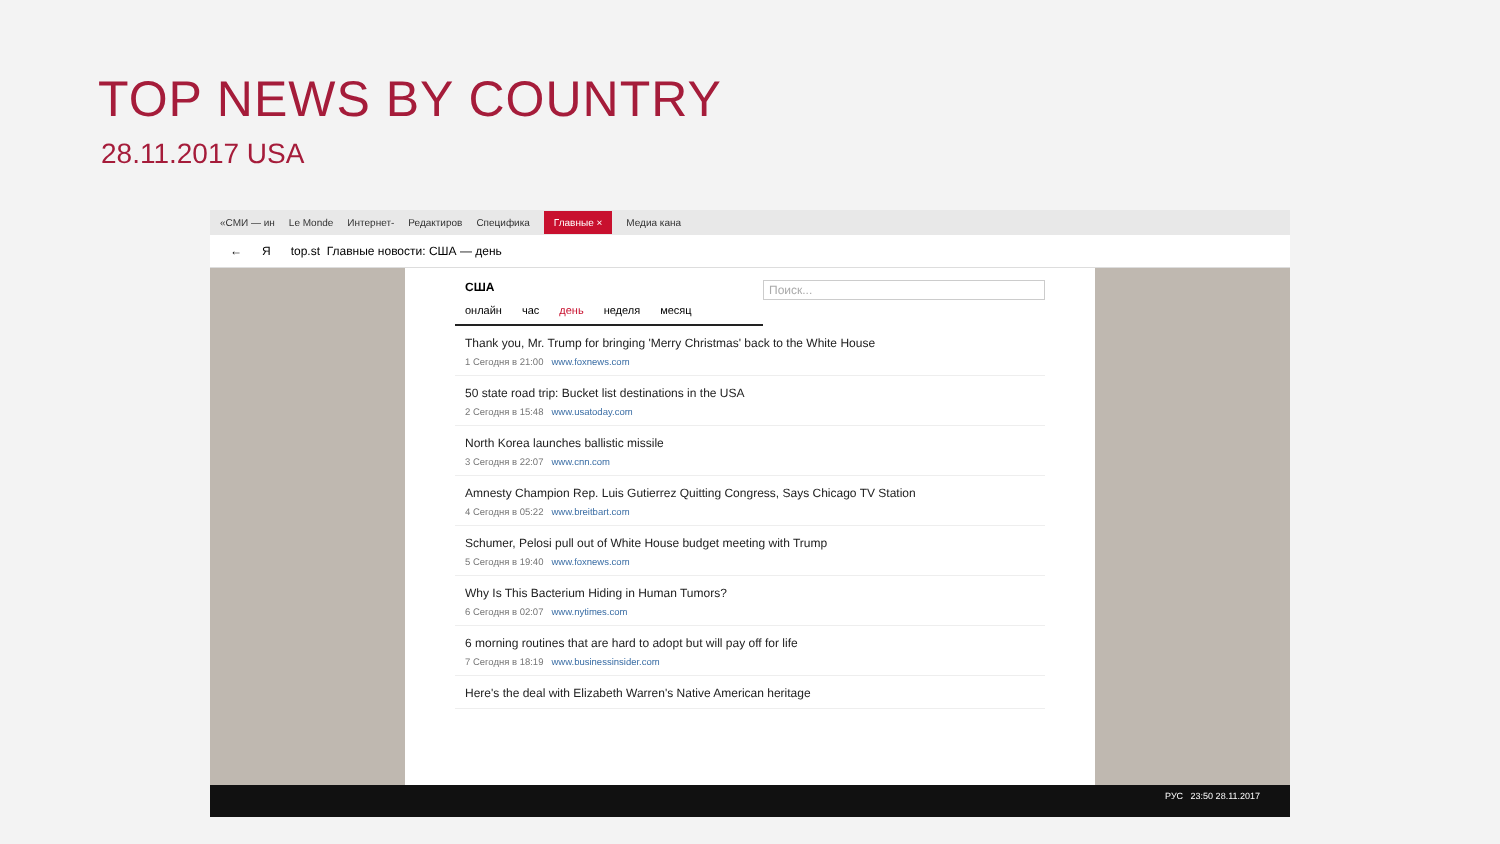TOP NEWS BY COUNTRY
28.11.2017 USA
«СМИ — ин Le Monde Интернет- Редактиров Специфика Главные × Медиа кана
← Я top.st Главные новости: США — день
США Поиск...
онлайн час день неделя месяц
Thank you, Mr. Trump for bringing 'Merry Christmas' back to the White House
1 Сегодня в 21:00 www.foxnews.com
50 state road trip: Bucket list destinations in the USA
2 Сегодня в 15:48 www.usatoday.com
North Korea launches ballistic missile
3 Сегодня в 22:07 www.cnn.com
Amnesty Champion Rep. Luis Gutierrez Quitting Congress, Says Chicago TV Station
4 Сегодня в 05:22 www.breitbart.com
Schumer, Pelosi pull out of White House budget meeting with Trump
5 Сегодня в 19:40 www.foxnews.com
Why Is This Bacterium Hiding in Human Tumors?
6 Сегодня в 02:07 www.nytimes.com
6 morning routines that are hard to adopt but will pay off for life
7 Сегодня в 18:19 www.businessinsider.com
Here's the deal with Elizabeth Warren's Native American heritage
РУС 23:50 28.11.2017